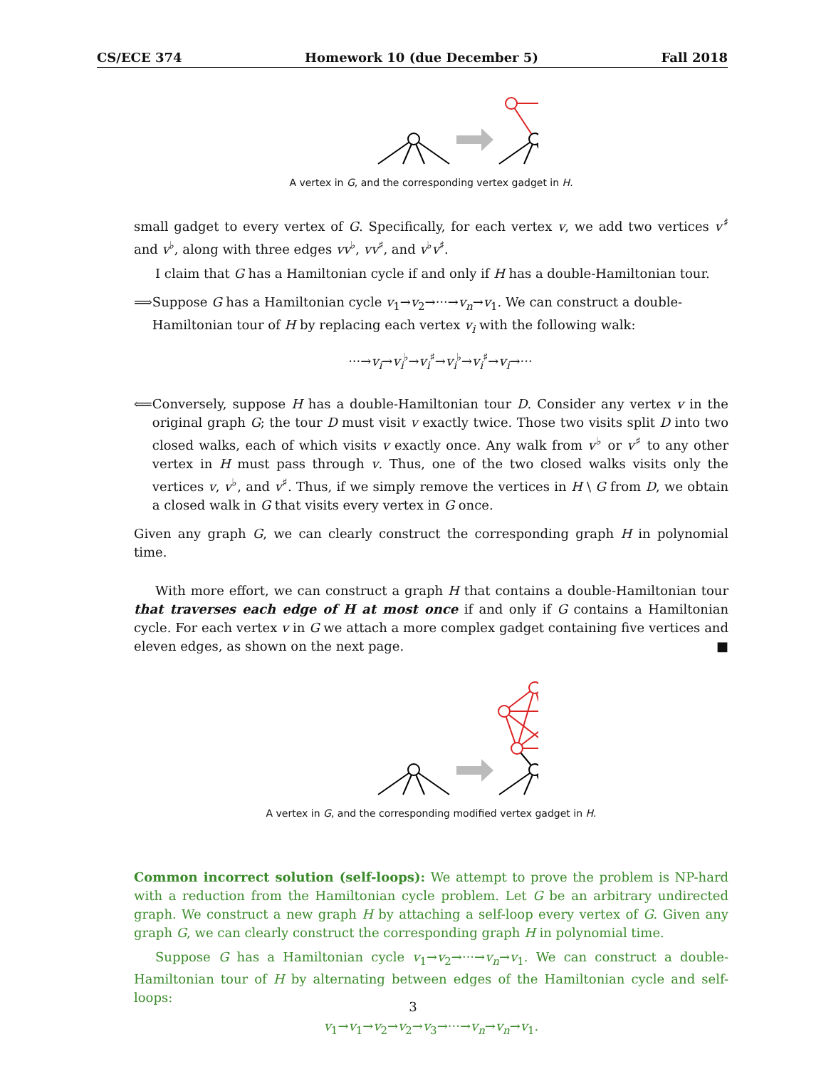CS/ECE 374 Homework 10 (due December 5) Fall 2018
A vertex in G, and the corresponding vertex gadget in H.
small gadget to every vertex of G. Specifically, for each vertex v, we add two vertices v<sup>♯</sup> and v<sup>♭</sup>, along with three edges vv<sup>♭</sup>, vv<sup>♯</sup>, and v<sup>♭</sup>v<sup>♯</sup>.
I claim that G has a Hamiltonian cycle if and only if H has a double-Hamiltonian tour.
⟹ Suppose G has a Hamiltonian cycle v<sub>1</sub>→v<sub>2</sub>→···→v<sub>n</sub>→v<sub>1</sub>. We can construct a double-Hamiltonian tour of H by replacing each vertex v<sub>i</sub> with the following walk:
···→v<sub>i</sub>→v<sub>i</sub><sup>♭</sup>→v<sub>i</sub><sup>♯</sup>→v<sub>i</sub><sup>♭</sup>→v<sub>i</sub><sup>♯</sup>→v<sub>i</sub>→···
⟸ Conversely, suppose H has a double-Hamiltonian tour D. Consider any vertex v in the original graph G; the tour D must visit v exactly twice. Those two visits split D into two closed walks, each of which visits v exactly once. Any walk from v<sup>♭</sup> or v<sup>♯</sup> to any other vertex in H must pass through v. Thus, one of the two closed walks visits only the vertices v, v<sup>♭</sup>, and v<sup>♯</sup>. Thus, if we simply remove the vertices in H \ G from D, we obtain a closed walk in G that visits every vertex in G once.
Given any graph G, we can clearly construct the corresponding graph H in polynomial time.
With more effort, we can construct a graph H that contains a double-Hamiltonian tour that traverses each edge of H at most once if and only if G contains a Hamiltonian cycle. For each vertex v in G we attach a more complex gadget containing five vertices and eleven edges, as shown on the next page. ■
A vertex in G, and the corresponding modified vertex gadget in H.
Common incorrect solution (self-loops): We attempt to prove the problem is NP-hard with a reduction from the Hamiltonian cycle problem. Let G be an arbitrary undirected graph. We construct a new graph H by attaching a self-loop every vertex of G. Given any graph G, we can clearly construct the corresponding graph H in polynomial time.
Suppose G has a Hamiltonian cycle v<sub>1</sub>→v<sub>2</sub>→···→v<sub>n</sub>→v<sub>1</sub>. We can construct a double-Hamiltonian tour of H by alternating between edges of the Hamiltonian cycle and self-loops:
v<sub>1</sub>→v<sub>1</sub>→v<sub>2</sub>→v<sub>2</sub>→v<sub>3</sub>→···→v<sub>n</sub>→v<sub>n</sub>→v<sub>1</sub>.
3